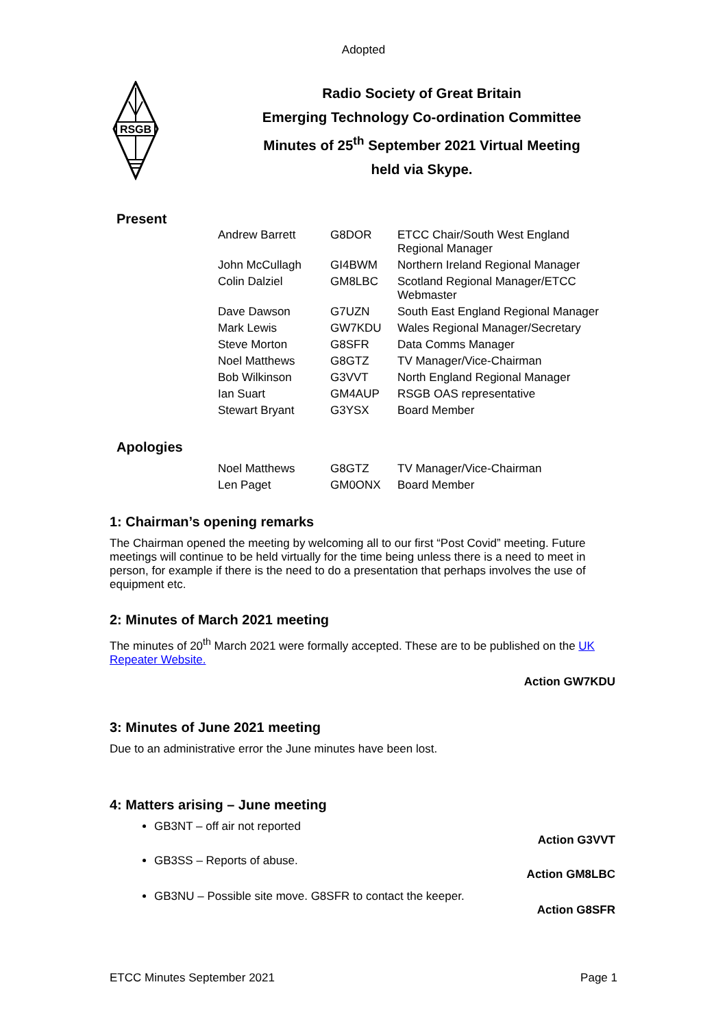Adopted
RSGB
Radio Society of Great Britain
Emerging Technology Co-ordination Committee
Minutes of 25<sup>th</sup> September 2021 Virtual Meeting
held via Skype.
Present
| Andrew Barrett | G8DOR | ETCC Chair/South West England Regional Manager |
| John McCullagh | GI4BWM | Northern Ireland Regional Manager |
| Colin Dalziel | GM8LBC | Scotland Regional Manager/ETCC Webmaster |
| Dave Dawson | G7UZN | South East England Regional Manager |
| Mark Lewis | GW7KDU | Wales Regional Manager/Secretary |
| Steve Morton | G8SFR | Data Comms Manager |
| Noel Matthews | G8GTZ | TV Manager/Vice-Chairman |
| Bob Wilkinson | G3VVT | North England Regional Manager |
| Ian Suart | GM4AUP | RSGB OAS representative |
| Stewart Bryant | G3YSX | Board Member |
Apologies
| Noel Matthews | G8GTZ | TV Manager/Vice-Chairman |
| Len Paget | GM0ONX | Board Member |
1: Chairman’s opening remarks
The Chairman opened the meeting by welcoming all to our first “Post Covid” meeting. Future meetings will continue to be held virtually for the time being unless there is a need to meet in person, for example if there is the need to do a presentation that perhaps involves the use of equipment etc.
2: Minutes of March 2021 meeting
The minutes of 20<sup>th</sup> March 2021 were formally accepted. These are to be published on the UK Repeater Website.
Action GW7KDU
3: Minutes of June 2021 meeting
Due to an administrative error the June minutes have been lost.
4: Matters arising – June meeting
GB3NT – off air not reported
Action G3VVT
GB3SS – Reports of abuse.
Action GM8LBC
GB3NU – Possible site move. G8SFR to contact the keeper.
Action G8SFR
ETCC Minutes September 2021 Page 1